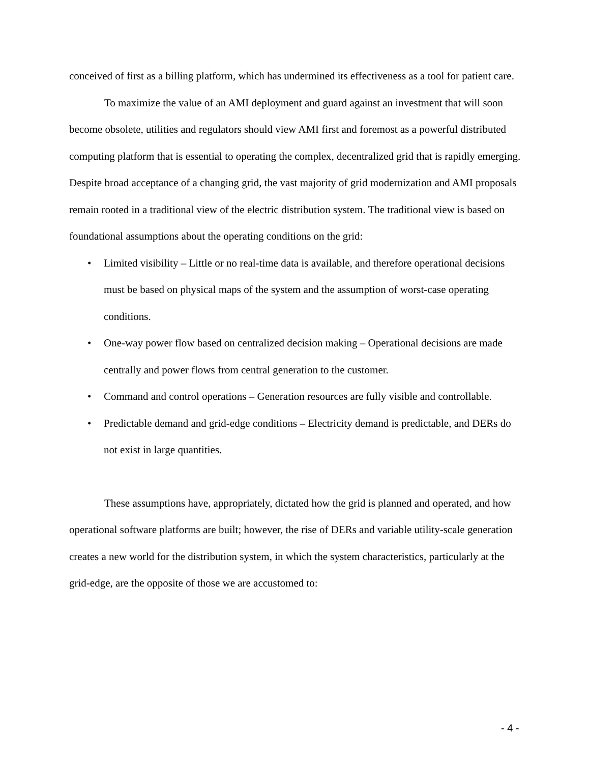conceived of first as a billing platform, which has undermined its effectiveness as a tool for patient care.
To maximize the value of an AMI deployment and guard against an investment that will soon become obsolete, utilities and regulators should view AMI first and foremost as a powerful distributed computing platform that is essential to operating the complex, decentralized grid that is rapidly emerging. Despite broad acceptance of a changing grid, the vast majority of grid modernization and AMI proposals remain rooted in a traditional view of the electric distribution system. The traditional view is based on foundational assumptions about the operating conditions on the grid:
• Limited visibility – Little or no real-time data is available, and therefore operational decisions must be based on physical maps of the system and the assumption of worst-case operating conditions.
• One-way power flow based on centralized decision making – Operational decisions are made centrally and power flows from central generation to the customer.
• Command and control operations – Generation resources are fully visible and controllable.
• Predictable demand and grid-edge conditions – Electricity demand is predictable, and DERs do not exist in large quantities.
These assumptions have, appropriately, dictated how the grid is planned and operated, and how operational software platforms are built; however, the rise of DERs and variable utility-scale generation creates a new world for the distribution system, in which the system characteristics, particularly at the grid-edge, are the opposite of those we are accustomed to:
- 4 -